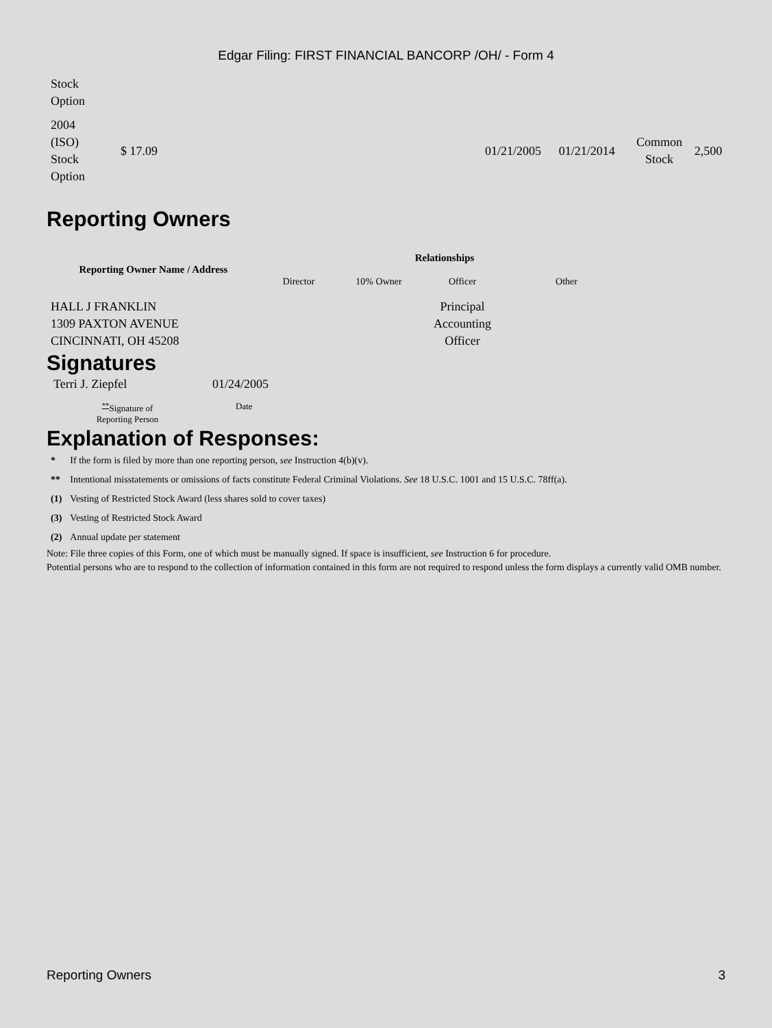Edgar Filing: FIRST FINANCIAL BANCORP /OH/ - Form 4
Stock
Option
| 2004 (ISO) Stock Option | $ 17.09 | 01/21/2005 | 01/21/2014 | Common Stock | 2,500 |
Reporting Owners
| Reporting Owner Name / Address | Relationships | | | |
| --- | --- | --- | --- | --- |
| | Director | 10% Owner | Officer | Other |
| HALL J FRANKLIN 1309 PAXTON AVENUE CINCINNATI, OH 45208 | | | Principal Accounting Officer | |
Signatures
| Terri J. Ziepfel | 01/24/2005 |
| <sup>**</sup> Signature of Reporting Person | Date |
Explanation of Responses:
| * | If the form is filed by more than one reporting person, see Instruction 4(b)(v). |
| ** | Intentional misstatements or omissions of facts constitute Federal Criminal Violations. See 18 U.S.C. 1001 and 15 U.S.C. 78ff(a). |
| (1) | Vesting of Restricted Stock Award (less shares sold to cover taxes) |
| (3) | Vesting of Restricted Stock Award |
| (2) | Annual update per statement |
Note: File three copies of this Form, one of which must be manually signed. If space is insufficient, see Instruction 6 for procedure.
Potential persons who are to respond to the collection of information contained in this form are not required to respond unless the form displays a currently valid OMB number.
Reporting Owners 3